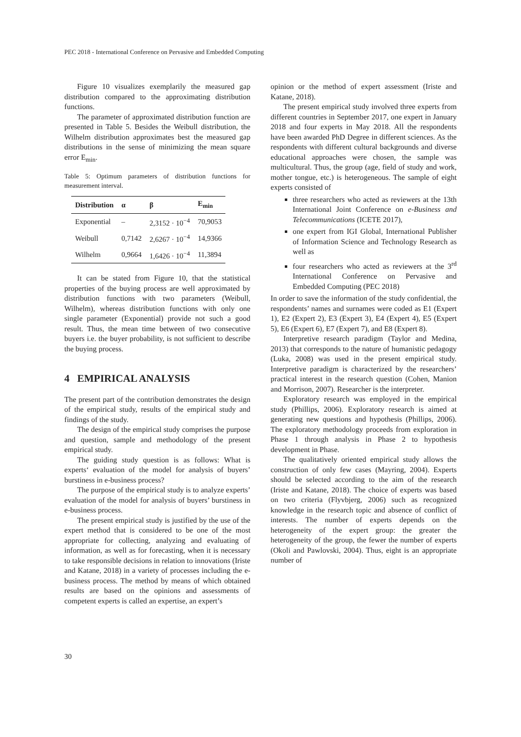PEC 2018 - International Conference on Pervasive and Embedded Computing
Figure 10 visualizes exemplarily the measured gap distribution compared to the approximating distribution functions.
The parameter of approximated distribution function are presented in Table 5. Besides the Weibull distribution, the Wilhelm distribution approximates best the measured gap distributions in the sense of minimizing the mean square error E<sub>min</sub>.
Table 5: Optimum parameters of distribution functions for measurement interval.
| Distribution | α | β | E<sub>min</sub> |
| --- | --- | --- | --- |
| Exponential | – | 2,3152 · 10<sup>−4</sup> | 70,9053 |
| Weibull | 0,7142 | 2,6267 · 10<sup>−4</sup> | 14,9366 |
| Wilhelm | 0,9664 | 1,6426 · 10<sup>−4</sup> | 11,3894 |
It can be stated from Figure 10, that the statistical properties of the buying process are well approximated by distribution functions with two parameters (Weibull, Wilhelm), whereas distribution functions with only one single parameter (Exponential) provide not such a good result. Thus, the mean time between of two consecutive buyers i.e. the buyer probability, is not sufficient to describe the buying process.
4 EMPIRICAL ANALYSIS
The present part of the contribution demonstrates the design of the empirical study, results of the empirical study and findings of the study.
The design of the empirical study comprises the purpose and question, sample and methodology of the present empirical study.
The guiding study question is as follows: What is experts‘ evaluation of the model for analysis of buyers’ burstiness in e-business process?
The purpose of the empirical study is to analyze experts’ evaluation of the model for analysis of buyers’ burstiness in e-business process.
The present empirical study is justified by the use of the expert method that is considered to be one of the most appropriate for collecting, analyzing and evaluating of information, as well as for forecasting, when it is necessary to take responsible decisions in relation to innovations (Iriste and Katane, 2018) in a variety of processes including the e-business process. The method by means of which obtained results are based on the opinions and assessments of competent experts is called an expertise, an expert’s
opinion or the method of expert assessment (Iriste and Katane, 2018).
The present empirical study involved three experts from different countries in September 2017, one expert in January 2018 and four experts in May 2018. All the respondents have been awarded PhD Degree in different sciences. As the respondents with different cultural backgrounds and diverse educational approaches were chosen, the sample was multicultural. Thus, the group (age, field of study and work, mother tongue, etc.) is heterogeneous. The sample of eight experts consisted of
three researchers who acted as reviewers at the 13th International Joint Conference on e-Business and Telecommunications (ICETE 2017),
one expert from IGI Global, International Publisher of Information Science and Technology Research as well as
four researchers who acted as reviewers at the 3<sup>rd</sup> International Conference on Pervasive and Embedded Computing (PEC 2018)
In order to save the information of the study confidential, the respondents’ names and surnames were coded as E1 (Expert 1), E2 (Expert 2), E3 (Expert 3), E4 (Expert 4), E5 (Expert 5), E6 (Expert 6), E7 (Expert 7), and E8 (Expert 8).
Interpretive research paradigm (Taylor and Medina, 2013) that corresponds to the nature of humanistic pedagogy (Luka, 2008) was used in the present empirical study. Interpretive paradigm is characterized by the researchers’ practical interest in the research question (Cohen, Manion and Morrison, 2007). Researcher is the interpreter.
Exploratory research was employed in the empirical study (Phillips, 2006). Exploratory research is aimed at generating new questions and hypothesis (Phillips, 2006). The exploratory methodology proceeds from exploration in Phase 1 through analysis in Phase 2 to hypothesis development in Phase.
The qualitatively oriented empirical study allows the construction of only few cases (Mayring, 2004). Experts should be selected according to the aim of the research (Iriste and Katane, 2018). The choice of experts was based on two criteria (Flyvbjerg, 2006) such as recognized knowledge in the research topic and absence of conflict of interests. The number of experts depends on the heterogeneity of the expert group: the greater the heterogeneity of the group, the fewer the number of experts (Okoli and Pawlovski, 2004). Thus, eight is an appropriate number of
30